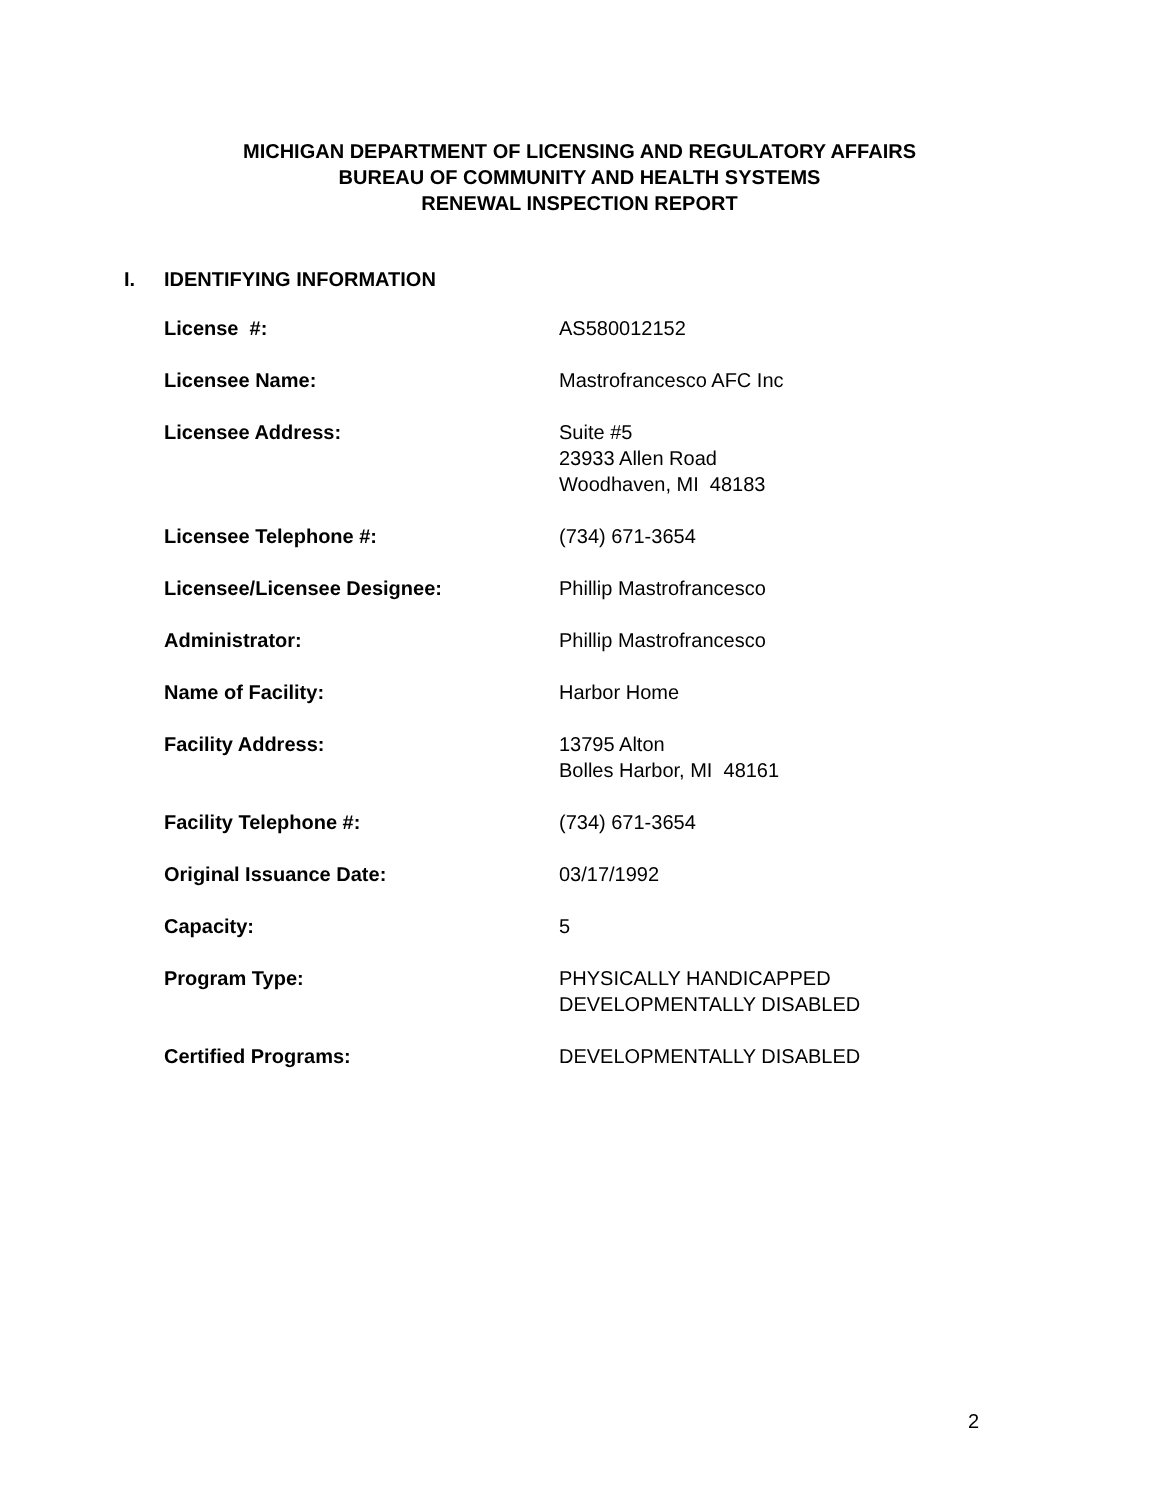MICHIGAN DEPARTMENT OF LICENSING AND REGULATORY AFFAIRS
BUREAU OF COMMUNITY AND HEALTH SYSTEMS
RENEWAL INSPECTION REPORT
I. IDENTIFYING INFORMATION
| License #: | AS580012152 |
| Licensee Name: | Mastrofrancesco AFC Inc |
| Licensee Address: | Suite #5 23933 Allen Road Woodhaven, MI 48183 |
| Licensee Telephone #: | (734) 671-3654 |
| Licensee/Licensee Designee: | Phillip Mastrofrancesco |
| Administrator: | Phillip Mastrofrancesco |
| Name of Facility: | Harbor Home |
| Facility Address: | 13795 Alton Bolles Harbor, MI 48161 |
| Facility Telephone #: | (734) 671-3654 |
| Original Issuance Date: | 03/17/1992 |
| Capacity: | 5 |
| Program Type: | PHYSICALLY HANDICAPPED DEVELOPMENTALLY DISABLED |
| Certified Programs: | DEVELOPMENTALLY DISABLED |
2